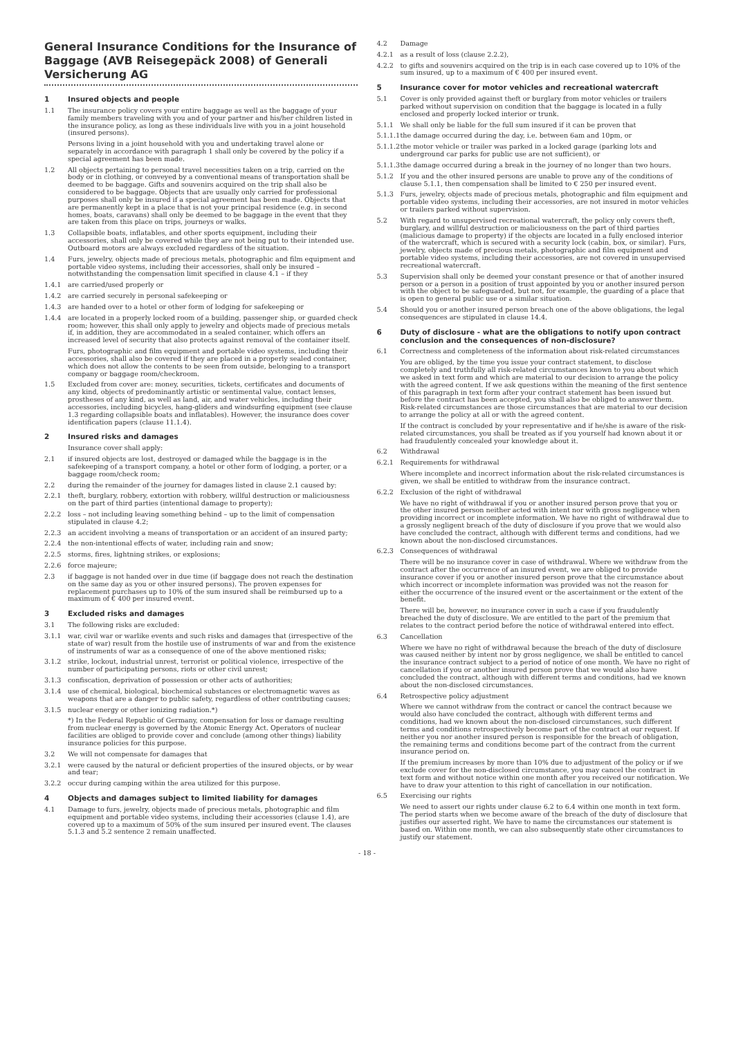General Insurance Conditions for the Insurance of Baggage (AVB Reisegepäck 2008) of Generali Versicherung AG
1 Insured objects and people
1.1 The insurance policy covers your entire baggage as well as the baggage of your family members traveling with you and of your partner and his/her children listed in the insurance policy, as long as these individuals live with you in a joint household (insured persons).
Persons living in a joint household with you and undertaking travel alone or separately in accordance with paragraph 1 shall only be covered by the policy if a special agreement has been made.
1.2 All objects pertaining to personal travel necessities taken on a trip, carried on the body or in clothing, or conveyed by a conventional means of transportation shall be deemed to be baggage. Gifts and souvenirs acquired on the trip shall also be considered to be baggage. Objects that are usually only carried for professional purposes shall only be insured if a special agreement has been made. Objects that are permanently kept in a place that is not your principal residence (e.g. in second homes, boats, caravans) shall only be deemed to be baggage in the event that they are taken from this place on trips, journeys or walks.
1.3 Collapsible boats, inflatables, and other sports equipment, including their accessories, shall only be covered while they are not being put to their intended use. Outboard motors are always excluded regardless of the situation.
1.4 Furs, jewelry, objects made of precious metals, photographic and film equipment and portable video systems, including their accessories, shall only be insured – notwithstanding the compensation limit specified in clause 4.1 – if they
1.4.1 are carried/used properly or
1.4.2 are carried securely in personal safekeeping or
1.4.3 are handed over to a hotel or other form of lodging for safekeeping or
1.4.4 are located in a properly locked room of a building, passenger ship, or guarded check room; however, this shall only apply to jewelry and objects made of precious metals if, in addition, they are accommodated in a sealed container, which offers an increased level of security that also protects against removal of the container itself.
Furs, photographic and film equipment and portable video systems, including their accessories, shall also be covered if they are placed in a properly sealed container, which does not allow the contents to be seen from outside, belonging to a transport company or baggage room/checkroom.
1.5 Excluded from cover are: money, securities, tickets, certificates and documents of any kind, objects of predominantly artistic or sentimental value, contact lenses, prostheses of any kind, as well as land, air, and water vehicles, including their accessories, including bicycles, hang-gliders and windsurfing equipment (see clause 1.3 regarding collapsible boats and inflatables). However, the insurance does cover identification papers (clause 11.1.4).
2 Insured risks and damages
Insurance cover shall apply:
2.1 if insured objects are lost, destroyed or damaged while the baggage is in the safekeeping of a transport company, a hotel or other form of lodging, a porter, or a baggage room/check room;
2.2 during the remainder of the journey for damages listed in clause 2.1 caused by:
2.2.1 theft, burglary, robbery, extortion with robbery, willful destruction or maliciousness on the part of third parties (intentional damage to property);
2.2.2 loss – not including leaving something behind – up to the limit of compensation stipulated in clause 4.2;
2.2.3 an accident involving a means of transportation or an accident of an insured party;
2.2.4 the non-intentional effects of water, including rain and snow;
2.2.5 storms, fires, lightning strikes, or explosions;
2.2.6 force majeure;
2.3 if baggage is not handed over in due time (if baggage does not reach the destination on the same day as you or other insured persons). The proven expenses for replacement purchases up to 10% of the sum insured shall be reimbursed up to a maximum of € 400 per insured event.
3 Excluded risks and damages
3.1 The following risks are excluded:
3.1.1 war, civil war or warlike events and such risks and damages that (irrespective of the state of war) result from the hostile use of instruments of war and from the existence of instruments of war as a consequence of one of the above mentioned risks;
3.1.2 strike, lockout, industrial unrest, terrorist or political violence, irrespective of the number of participating persons, riots or other civil unrest;
3.1.3 confiscation, deprivation of possession or other acts of authorities;
3.1.4 use of chemical, biological, biochemical substances or electromagnetic waves as weapons that are a danger to public safety, regardless of other contributing causes;
3.1.5 nuclear energy or other ionizing radiation.*)
*) In the Federal Republic of Germany, compensation for loss or damage resulting from nuclear energy is governed by the Atomic Energy Act. Operators of nuclear facilities are obliged to provide cover and conclude (among other things) liability insurance policies for this purpose.
3.2 We will not compensate for damages that
3.2.1 were caused by the natural or deficient properties of the insured objects, or by wear and tear;
3.2.2 occur during camping within the area utilized for this purpose.
4 Objects and damages subject to limited liability for damages
4.1 Damage to furs, jewelry, objects made of precious metals, photographic and film equipment and portable video systems, including their accessories (clause 1.4), are covered up to a maximum of 50% of the sum insured per insured event. The clauses 5.1.3 and 5.2 sentence 2 remain unaffected.
4.2 Damage
4.2.1 as a result of loss (clause 2.2.2),
4.2.2 to gifts and souvenirs acquired on the trip is in each case covered up to 10% of the sum insured, up to a maximum of € 400 per insured event.
5 Insurance cover for motor vehicles and recreational watercraft
5.1 Cover is only provided against theft or burglary from motor vehicles or trailers parked without supervision on condition that the baggage is located in a fully enclosed and properly locked interior or trunk.
5.1.1 We shall only be liable for the full sum insured if it can be proven that
5.1.1.1 the damage occurred during the day, i.e. between 6am and 10pm, or
5.1.1.2 the motor vehicle or trailer was parked in a locked garage (parking lots and underground car parks for public use are not sufficient), or
5.1.1.3 the damage occurred during a break in the journey of no longer than two hours.
5.1.2 If you and the other insured persons are unable to prove any of the conditions of clause 5.1.1, then compensation shall be limited to € 250 per insured event.
5.1.3 Furs, jewelry, objects made of precious metals, photographic and film equipment and portable video systems, including their accessories, are not insured in motor vehicles or trailers parked without supervision.
5.2 With regard to unsupervised recreational watercraft, the policy only covers theft, burglary, and willful destruction or maliciousness on the part of third parties (malicious damage to property) if the objects are located in a fully enclosed interior of the watercraft, which is secured with a security lock (cabin, box, or similar). Furs, jewelry, objects made of precious metals, photographic and film equipment and portable video systems, including their accessories, are not covered in unsupervised recreational watercraft.
5.3 Supervision shall only be deemed your constant presence or that of another insured person or a person in a position of trust appointed by you or another insured person with the object to be safeguarded, but not, for example, the guarding of a place that is open to general public use or a similar situation.
5.4 Should you or another insured person breach one of the above obligations, the legal consequences are stipulated in clause 14.4.
6 Duty of disclosure - what are the obligations to notify upon contract conclusion and the consequences of non-disclosure?
6.1 Correctness and completeness of the information about risk-related circumstances
You are obliged, by the time you issue your contract statement, to disclose completely and truthfully all risk-related circumstances known to you about which we asked in text form and which are material to our decision to arrange the policy with the agreed content. If we ask questions within the meaning of the first sentence of this paragraph in text form after your contract statement has been issued but before the contract has been accepted, you shall also be obliged to answer them. Risk-related circumstances are those circumstances that are material to our decision to arrange the policy at all or with the agreed content.
If the contract is concluded by your representative and if he/she is aware of the risk-related circumstances, you shall be treated as if you yourself had known about it or had fraudulently concealed your knowledge about it.
6.2 Withdrawal
6.2.1 Requirements for withdrawal
Where incomplete and incorrect information about the risk-related circumstances is given, we shall be entitled to withdraw from the insurance contract.
6.2.2 Exclusion of the right of withdrawal
We have no right of withdrawal if you or another insured person prove that you or the other insured person neither acted with intent nor with gross negligence when providing incorrect or incomplete information. We have no right of withdrawal due to a grossly negligent breach of the duty of disclosure if you prove that we would also have concluded the contract, although with different terms and conditions, had we known about the non-disclosed circumstances.
6.2.3 Consequences of withdrawal
There will be no insurance cover in case of withdrawal. Where we withdraw from the contract after the occurrence of an insured event, we are obliged to provide insurance cover if you or another insured person prove that the circumstance about which incorrect or incomplete information was provided was not the reason for either the occurrence of the insured event or the ascertainment or the extent of the benefit.
There will be, however, no insurance cover in such a case if you fraudulently breached the duty of disclosure. We are entitled to the part of the premium that relates to the contract period before the notice of withdrawal entered into effect.
6.3 Cancellation
Where we have no right of withdrawal because the breach of the duty of disclosure was caused neither by intent nor by gross negligence, we shall be entitled to cancel the insurance contract subject to a period of notice of one month. We have no right of cancellation if you or another insured person prove that we would also have concluded the contract, although with different terms and conditions, had we known about the non-disclosed circumstances.
6.4 Retrospective policy adjustment
Where we cannot withdraw from the contract or cancel the contract because we would also have concluded the contract, although with different terms and conditions, had we known about the non-disclosed circumstances, such different terms and conditions retrospectively become part of the contract at our request. If neither you nor another insured person is responsible for the breach of obligation, the remaining terms and conditions become part of the contract from the current insurance period on.
If the premium increases by more than 10% due to adjustment of the policy or if we exclude cover for the non-disclosed circumstance, you may cancel the contract in text form and without notice within one month after you received our notification. We have to draw your attention to this right of cancellation in our notification.
6.5 Exercising our rights
We need to assert our rights under clause 6.2 to 6.4 within one month in text form. The period starts when we become aware of the breach of the duty of disclosure that justifies our asserted right. We have to name the circumstances our statement is based on. Within one month, we can also subsequently state other circumstances to justify our statement.
- 18 -